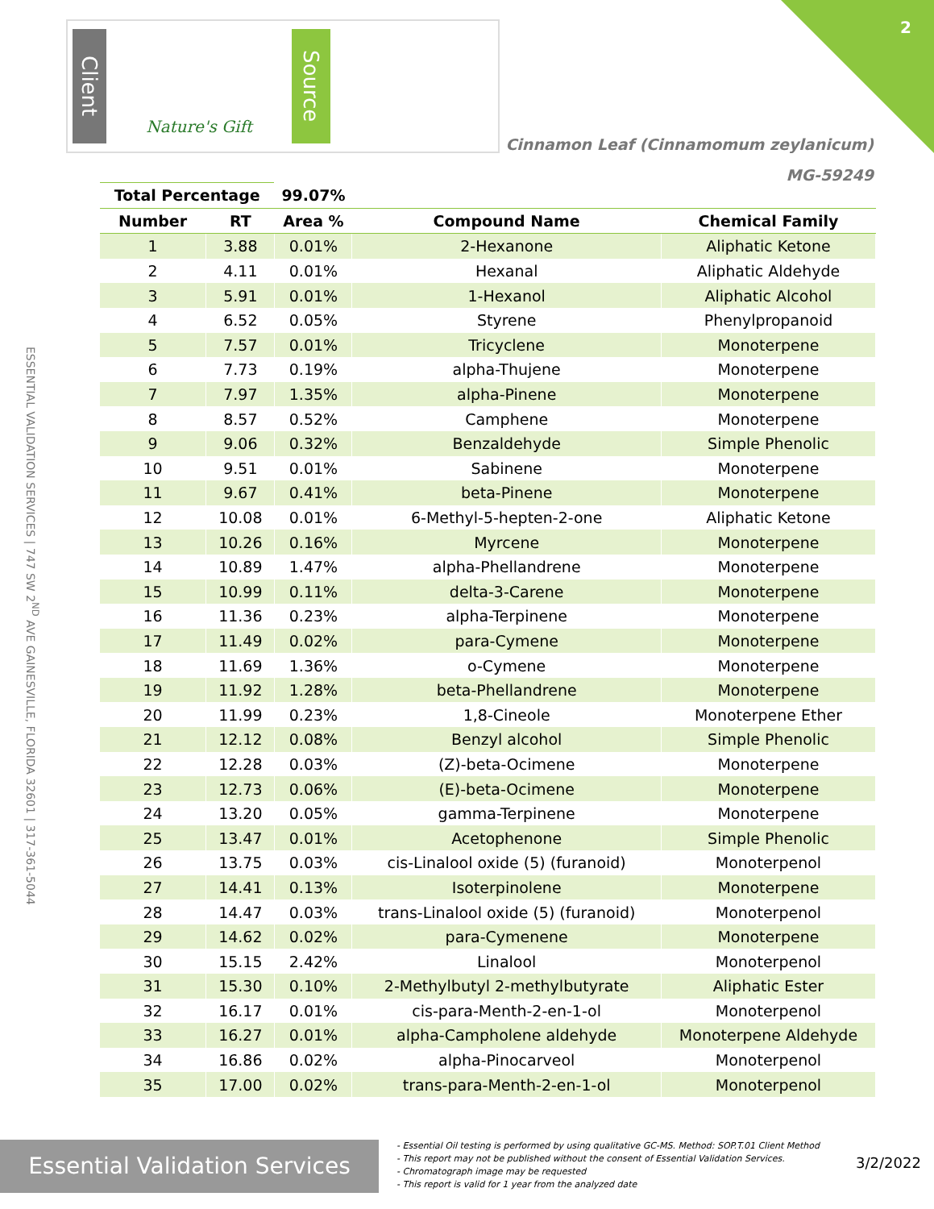Client
Nature's Gift
Source
2
Cinnamon Leaf (Cinnamomum zeylanicum)
MG-59249
ESSENTIAL VALIDATION SERVICES | 747 SW 2<sup>ND</sup> AVE GAINESVILLE, FLORIDA 32601 | 317-361-5044
| Total Percentage | | 99.07% | | |
| --- | --- | --- | --- | --- |
| Number | RT | Area % | Compound Name | Chemical Family |
| 1 | 3.88 | 0.01% | 2-Hexanone | Aliphatic Ketone |
| 2 | 4.11 | 0.01% | Hexanal | Aliphatic Aldehyde |
| 3 | 5.91 | 0.01% | 1-Hexanol | Aliphatic Alcohol |
| 4 | 6.52 | 0.05% | Styrene | Phenylpropanoid |
| 5 | 7.57 | 0.01% | Tricyclene | Monoterpene |
| 6 | 7.73 | 0.19% | alpha-Thujene | Monoterpene |
| 7 | 7.97 | 1.35% | alpha-Pinene | Monoterpene |
| 8 | 8.57 | 0.52% | Camphene | Monoterpene |
| 9 | 9.06 | 0.32% | Benzaldehyde | Simple Phenolic |
| 10 | 9.51 | 0.01% | Sabinene | Monoterpene |
| 11 | 9.67 | 0.41% | beta-Pinene | Monoterpene |
| 12 | 10.08 | 0.01% | 6-Methyl-5-hepten-2-one | Aliphatic Ketone |
| 13 | 10.26 | 0.16% | Myrcene | Monoterpene |
| 14 | 10.89 | 1.47% | alpha-Phellandrene | Monoterpene |
| 15 | 10.99 | 0.11% | delta-3-Carene | Monoterpene |
| 16 | 11.36 | 0.23% | alpha-Terpinene | Monoterpene |
| 17 | 11.49 | 0.02% | para-Cymene | Monoterpene |
| 18 | 11.69 | 1.36% | o-Cymene | Monoterpene |
| 19 | 11.92 | 1.28% | beta-Phellandrene | Monoterpene |
| 20 | 11.99 | 0.23% | 1,8-Cineole | Monoterpene Ether |
| 21 | 12.12 | 0.08% | Benzyl alcohol | Simple Phenolic |
| 22 | 12.28 | 0.03% | (Z)-beta-Ocimene | Monoterpene |
| 23 | 12.73 | 0.06% | (E)-beta-Ocimene | Monoterpene |
| 24 | 13.20 | 0.05% | gamma-Terpinene | Monoterpene |
| 25 | 13.47 | 0.01% | Acetophenone | Simple Phenolic |
| 26 | 13.75 | 0.03% | cis-Linalool oxide (5) (furanoid) | Monoterpenol |
| 27 | 14.41 | 0.13% | Isoterpinolene | Monoterpene |
| 28 | 14.47 | 0.03% | trans-Linalool oxide (5) (furanoid) | Monoterpenol |
| 29 | 14.62 | 0.02% | para-Cymenene | Monoterpene |
| 30 | 15.15 | 2.42% | Linalool | Monoterpenol |
| 31 | 15.30 | 0.10% | 2-Methylbutyl 2-methylbutyrate | Aliphatic Ester |
| 32 | 16.17 | 0.01% | cis-para-Menth-2-en-1-ol | Monoterpenol |
| 33 | 16.27 | 0.01% | alpha-Campholene aldehyde | Monoterpene Aldehyde |
| 34 | 16.86 | 0.02% | alpha-Pinocarveol | Monoterpenol |
| 35 | 17.00 | 0.02% | trans-para-Menth-2-en-1-ol | Monoterpenol |
Essential Validation Services
- Essential Oil testing is performed by using qualitative GC-MS. Method: SOP.T.01 Client Method
- This report may not be published without the consent of Essential Validation Services.
- Chromatograph image may be requested
- This report is valid for 1 year from the analyzed date
3/2/2022